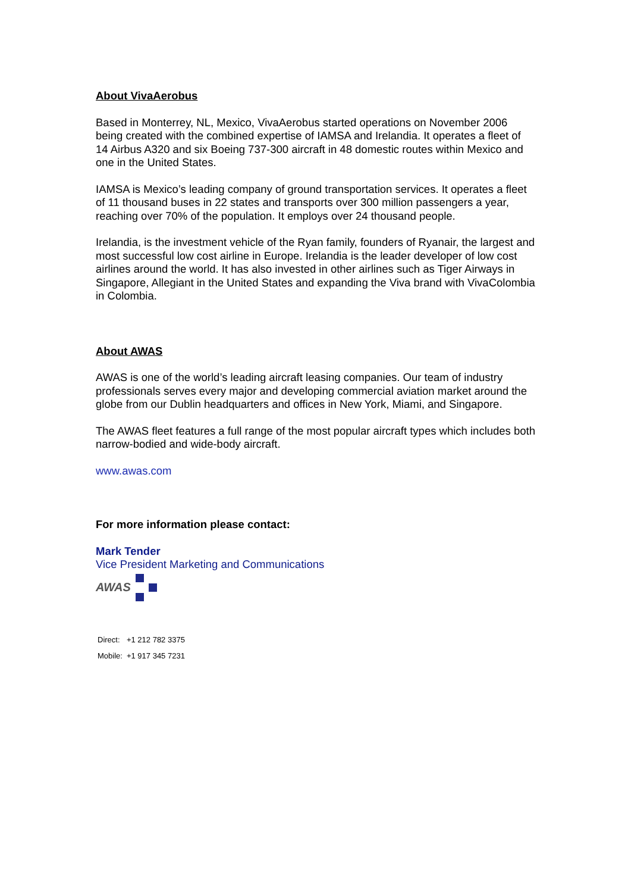About VivaAerobus
Based in Monterrey, NL, Mexico, VivaAerobus started operations on November 2006 being created with the combined expertise of IAMSA and Irelandia. It operates a fleet of 14 Airbus A320 and six Boeing 737-300 aircraft in 48 domestic routes within Mexico and one in the United States.
IAMSA is Mexico’s leading company of ground transportation services. It operates a fleet of 11 thousand buses in 22 states and transports over 300 million passengers a year, reaching over 70% of the population. It employs over 24 thousand people.
Irelandia, is the investment vehicle of the Ryan family, founders of Ryanair, the largest and most successful low cost airline in Europe. Irelandia is the leader developer of low cost airlines around the world. It has also invested in other airlines such as Tiger Airways in Singapore, Allegiant in the United States and expanding the Viva brand with VivaColombia in Colombia.
About AWAS
AWAS is one of the world’s leading aircraft leasing companies. Our team of industry professionals serves every major and developing commercial aviation market around the globe from our Dublin headquarters and offices in New York, Miami, and Singapore.
The AWAS fleet features a full range of the most popular aircraft types which includes both narrow-bodied and wide-body aircraft.
www.awas.com
For more information please contact:
Mark Tender
Vice President Marketing and Communications
AWAS
| Direct: | +1 212 782 3375 |
| Mobile: | +1 917 345 7231 |